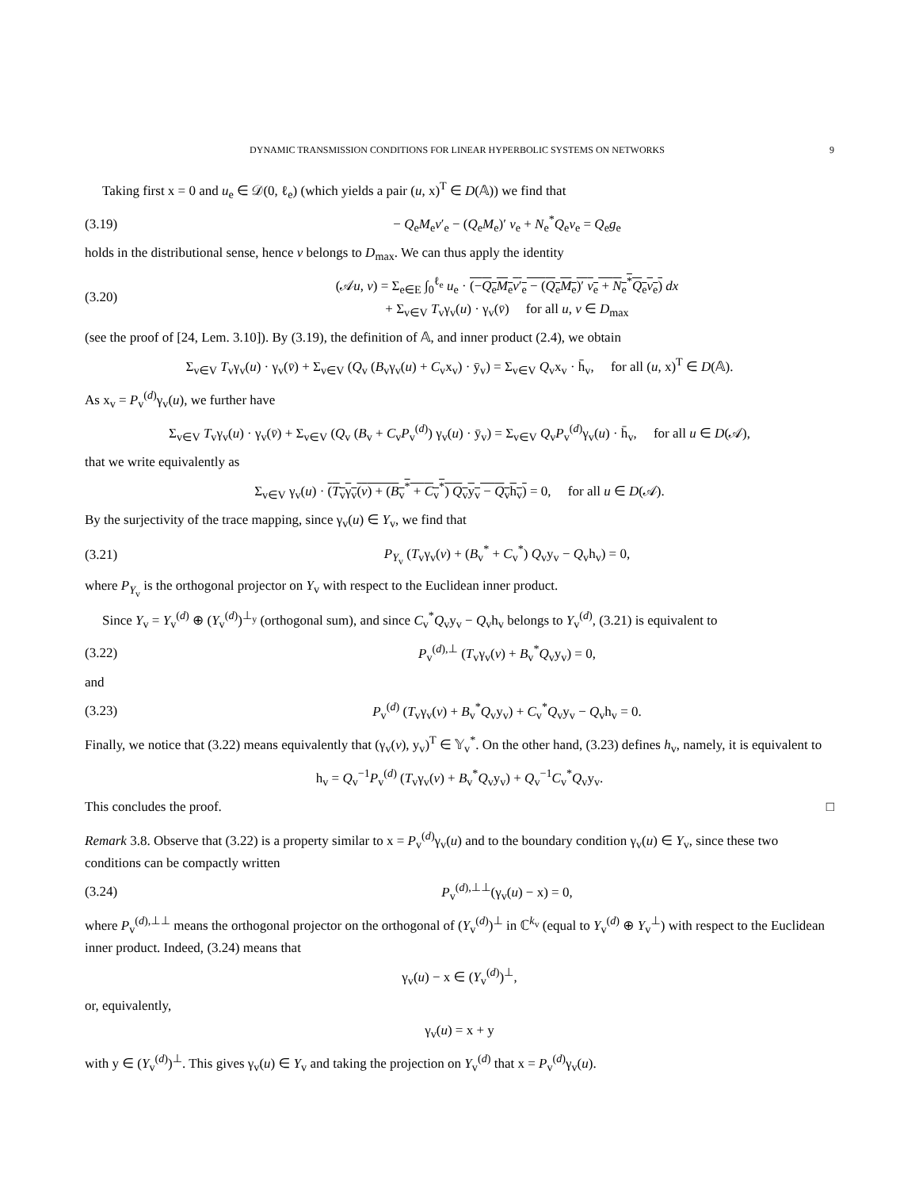DYNAMIC TRANSMISSION CONDITIONS FOR LINEAR HYPERBOLIC SYSTEMS ON NETWORKS 9
Taking first x = 0 and u<sub>e</sub> ∈ 𝒟(0, ℓ<sub>e</sub>) (which yields a pair (u, x)<sup>T</sup> ∈ D(𝔸)) we find that
(3.19) − Q<sub>e</sub>M<sub>e</sub>v′<sub>e</sub> − (Q<sub>e</sub>M<sub>e</sub>)′ v<sub>e</sub> + N<sub>e</sub><sup>*</sup>Q<sub>e</sub>v<sub>e</sub> = Q<sub>e</sub>g<sub>e</sub>
holds in the distributional sense, hence v belongs to D<sub>max</sub>. We can thus apply the identity
(3.20) (𝒜u, v) = Σ<sub>e∈E</sub> ∫<sub>0</sub><sup>ℓ<sub>e</sub></sup> u<sub>e</sub> · (−Q<sub>e</sub>M<sub>e</sub>v′<sub>e</sub> − (Q<sub>e</sub>M<sub>e</sub>)′ v<sub>e</sub> + N<sub>e</sub><sup>*</sup>Q<sub>e</sub>v<sub>e</sub>) dx
+ Σ<sub>v∈V</sub> T<sub>v</sub>γ<sub>v</sub>(u) · γ<sub>v</sub>(v̄) for all u, v ∈ D<sub>max</sub>
(see the proof of [24, Lem. 3.10]). By (3.19), the definition of 𝔸, and inner product (2.4), we obtain
Σ<sub>v∈V</sub> T<sub>v</sub>γ<sub>v</sub>(u) · γ<sub>v</sub>(v̄) + Σ<sub>v∈V</sub> (Q<sub>v</sub> (B<sub>v</sub>γ<sub>v</sub>(u) + C<sub>v</sub>x<sub>v</sub>) · ȳ<sub>v</sub>) = Σ<sub>v∈V</sub> Q<sub>v</sub>x<sub>v</sub> · h̄<sub>v</sub>, for all (u, x)<sup>T</sup> ∈ D(𝔸).
As x<sub>v</sub> = P<sub>v</sub><sup>(d)</sup>γ<sub>v</sub>(u), we further have
Σ<sub>v∈V</sub> T<sub>v</sub>γ<sub>v</sub>(u) · γ<sub>v</sub>(v̄) + Σ<sub>v∈V</sub> (Q<sub>v</sub> (B<sub>v</sub> + C<sub>v</sub>P<sub>v</sub><sup>(d)</sup>) γ<sub>v</sub>(u) · ȳ<sub>v</sub>) = Σ<sub>v∈V</sub> Q<sub>v</sub>P<sub>v</sub><sup>(d)</sup>γ<sub>v</sub>(u) · h̄<sub>v</sub>, for all u ∈ D(𝒜),
that we write equivalently as
Σ<sub>v∈V</sub> γ<sub>v</sub>(u) · (T<sub>v</sub>γ<sub>v</sub>(v) + (B<sub>v</sub><sup>*</sup> + C<sub>v</sub><sup>*</sup>) Q<sub>v</sub>y<sub>v</sub> − Q<sub>v</sub>h<sub>v</sub>) = 0, for all u ∈ D(𝒜).
By the surjectivity of the trace mapping, since γ<sub>v</sub>(u) ∈ Y<sub>v</sub>, we find that
(3.21) P<sub>Y<sub>v</sub></sub> (T<sub>v</sub>γ<sub>v</sub>(v) + (B<sub>v</sub><sup>*</sup> + C<sub>v</sub><sup>*</sup>) Q<sub>v</sub>y<sub>v</sub> − Q<sub>v</sub>h<sub>v</sub>) = 0,
where P<sub>Y<sub>v</sub></sub> is the orthogonal projector on Y<sub>v</sub> with respect to the Euclidean inner product.
Since Y<sub>v</sub> = Y<sub>v</sub><sup>(d)</sup> ⊕ (Y<sub>v</sub><sup>(d)</sup>)<sup>⊥<sub>y</sub></sup> (orthogonal sum), and since C<sub>v</sub><sup>*</sup>Q<sub>v</sub>y<sub>v</sub> − Q<sub>v</sub>h<sub>v</sub> belongs to Y<sub>v</sub><sup>(d)</sup>, (3.21) is equivalent to
(3.22) P<sub>v</sub><sup>(d),⊥</sup> (T<sub>v</sub>γ<sub>v</sub>(v) + B<sub>v</sub><sup>*</sup>Q<sub>v</sub>y<sub>v</sub>) = 0,
and
(3.23) P<sub>v</sub><sup>(d)</sup> (T<sub>v</sub>γ<sub>v</sub>(v) + B<sub>v</sub><sup>*</sup>Q<sub>v</sub>y<sub>v</sub>) + C<sub>v</sub><sup>*</sup>Q<sub>v</sub>y<sub>v</sub> − Q<sub>v</sub>h<sub>v</sub> = 0.
Finally, we notice that (3.22) means equivalently that (γ<sub>v</sub>(v), y<sub>v</sub>)<sup>T</sup> ∈ 𝕐<sub>v</sub><sup>*</sup>. On the other hand, (3.23) defines h<sub>v</sub>, namely, it is equivalent to
h<sub>v</sub> = Q<sub>v</sub><sup>−1</sup>P<sub>v</sub><sup>(d)</sup> (T<sub>v</sub>γ<sub>v</sub>(v) + B<sub>v</sub><sup>*</sup>Q<sub>v</sub>y<sub>v</sub>) + Q<sub>v</sub><sup>−1</sup>C<sub>v</sub><sup>*</sup>Q<sub>v</sub>y<sub>v</sub>.
This concludes the proof. □
Remark 3.8. Observe that (3.22) is a property similar to x = P<sub>v</sub><sup>(d)</sup>γ<sub>v</sub>(u) and to the boundary condition γ<sub>v</sub>(u) ∈ Y<sub>v</sub>, since these two conditions can be compactly written
(3.24) P<sub>v</sub><sup>(d),⊥⊥</sup>(γ<sub>v</sub>(u) − x) = 0,
where P<sub>v</sub><sup>(d),⊥⊥</sup> means the orthogonal projector on the orthogonal of (Y<sub>v</sub><sup>(d)</sup>)<sup>⊥</sup> in ℂ<sup>k<sub>v</sub></sup> (equal to Y<sub>v</sub><sup>(d)</sup> ⊕ Y<sub>v</sub><sup>⊥</sup>) with respect to the Euclidean inner product. Indeed, (3.24) means that
γ<sub>v</sub>(u) − x ∈ (Y<sub>v</sub><sup>(d)</sup>)<sup>⊥</sup>,
or, equivalently,
γ<sub>v</sub>(u) = x + y
with y ∈ (Y<sub>v</sub><sup>(d)</sup>)<sup>⊥</sup>. This gives γ<sub>v</sub>(u) ∈ Y<sub>v</sub> and taking the projection on Y<sub>v</sub><sup>(d)</sup> that x = P<sub>v</sub><sup>(d)</sup>γ<sub>v</sub>(u).